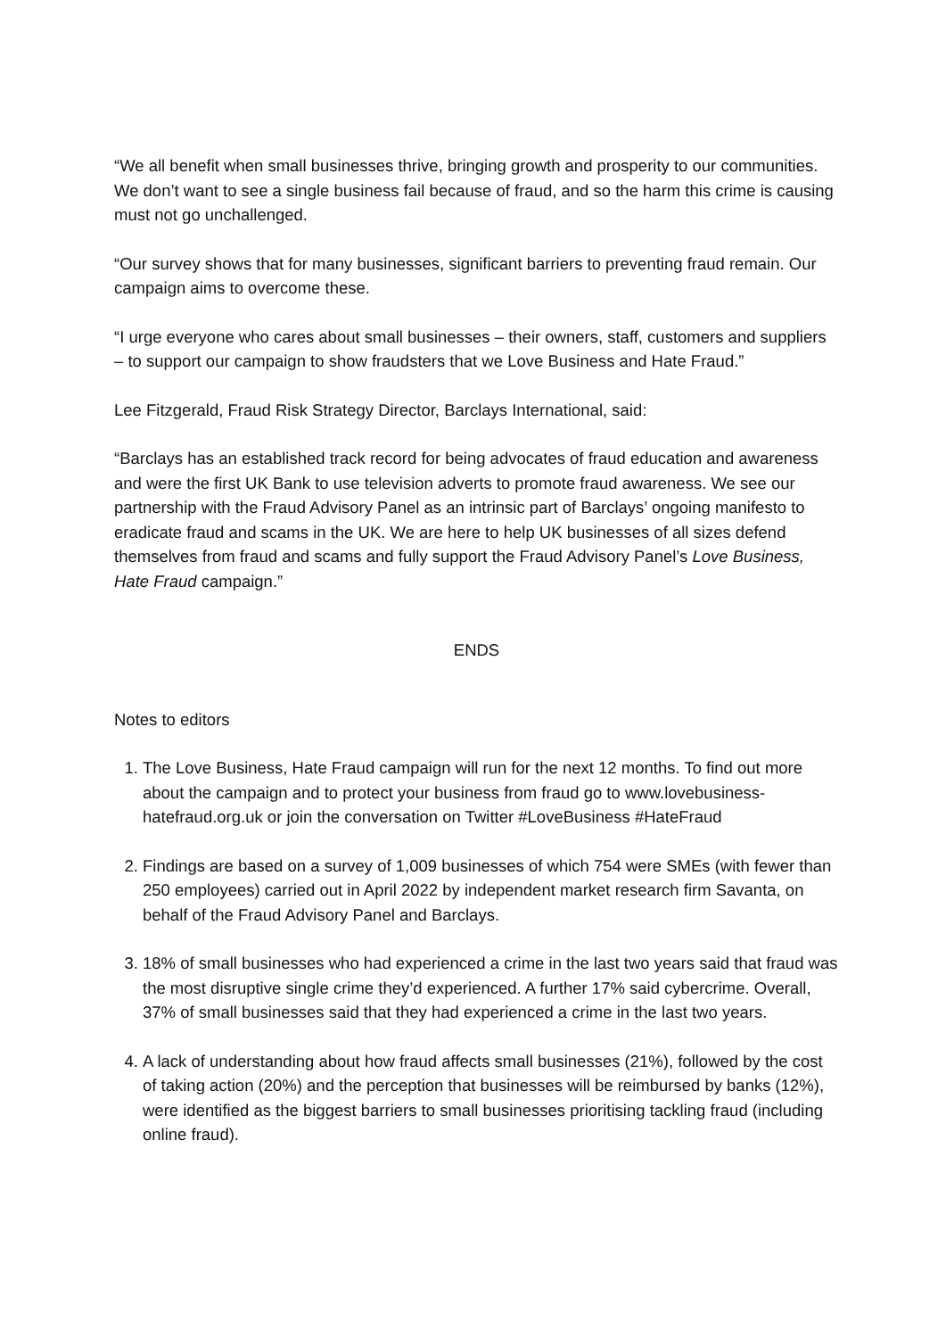“We all benefit when small businesses thrive, bringing growth and prosperity to our communities. We don’t want to see a single business fail because of fraud, and so the harm this crime is causing must not go unchallenged.
“Our survey shows that for many businesses, significant barriers to preventing fraud remain. Our campaign aims to overcome these.
“I urge everyone who cares about small businesses – their owners, staff, customers and suppliers – to support our campaign to show fraudsters that we Love Business and Hate Fraud.”
Lee Fitzgerald, Fraud Risk Strategy Director, Barclays International, said:
“Barclays has an established track record for being advocates of fraud education and awareness and were the first UK Bank to use television adverts to promote fraud awareness. We see our partnership with the Fraud Advisory Panel as an intrinsic part of Barclays’ ongoing manifesto to eradicate fraud and scams in the UK. We are here to help UK businesses of all sizes defend themselves from fraud and scams and fully support the Fraud Advisory Panel’s Love Business, Hate Fraud campaign.”
ENDS
Notes to editors
1. The Love Business, Hate Fraud campaign will run for the next 12 months. To find out more about the campaign and to protect your business from fraud go to www.lovebusiness-hatefraud.org.uk or join the conversation on Twitter #LoveBusiness #HateFraud
2. Findings are based on a survey of 1,009 businesses of which 754 were SMEs (with fewer than 250 employees) carried out in April 2022 by independent market research firm Savanta, on behalf of the Fraud Advisory Panel and Barclays.
3. 18% of small businesses who had experienced a crime in the last two years said that fraud was the most disruptive single crime they’d experienced. A further 17% said cybercrime. Overall, 37% of small businesses said that they had experienced a crime in the last two years.
4. A lack of understanding about how fraud affects small businesses (21%), followed by the cost of taking action (20%) and the perception that businesses will be reimbursed by banks (12%), were identified as the biggest barriers to small businesses prioritising tackling fraud (including online fraud).